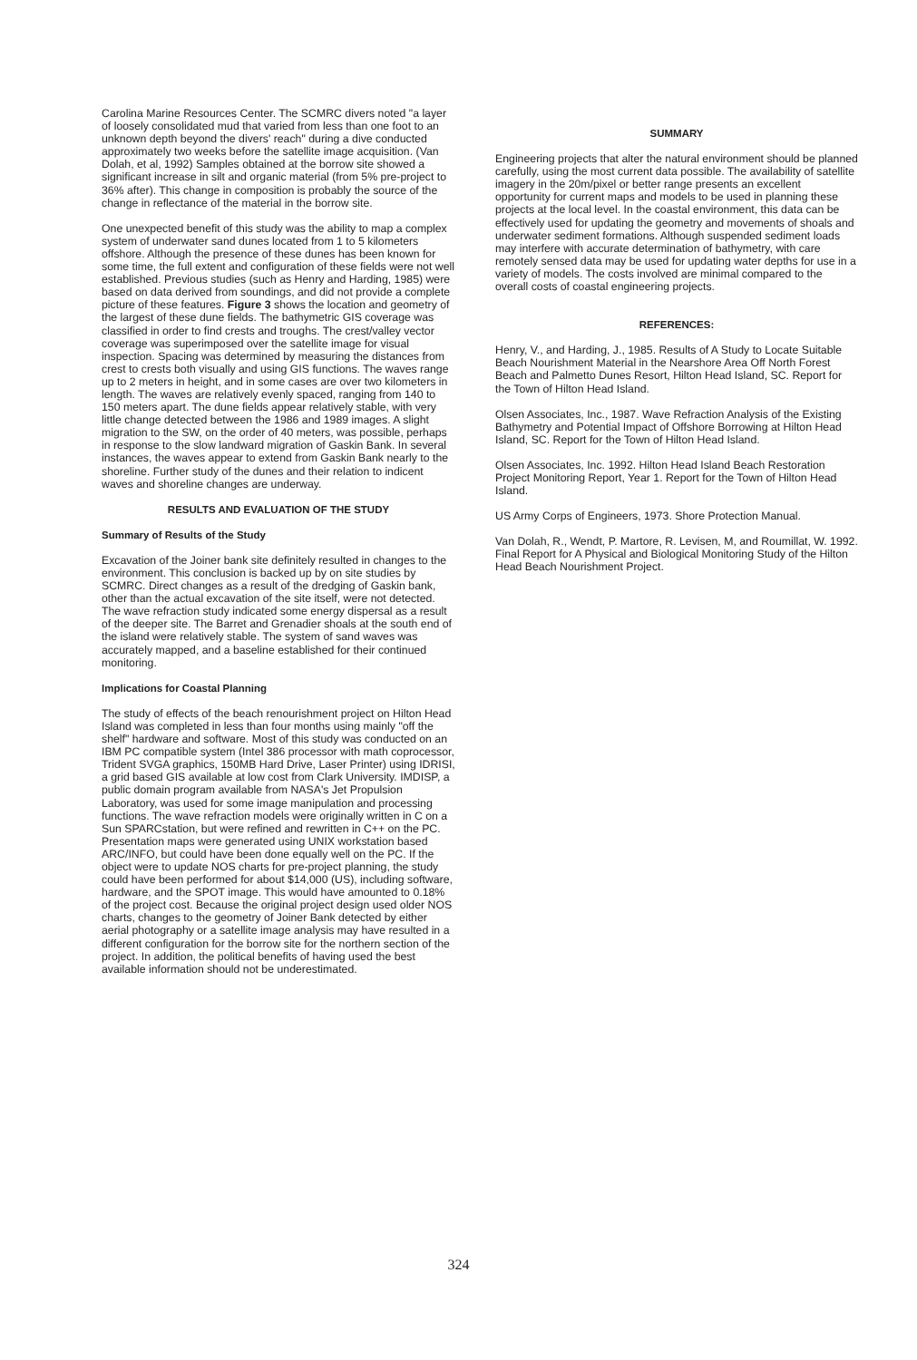Carolina Marine Resources Center. The SCMRC divers noted "a layer of loosely consolidated mud that varied from less than one foot to an unknown depth beyond the divers' reach" during a dive conducted approximately two weeks before the satellite image acquisition. (Van Dolah, et al, 1992) Samples obtained at the borrow site showed a significant increase in silt and organic material (from 5% pre-project to 36% after). This change in composition is probably the source of the change in reflectance of the material in the borrow site.
One unexpected benefit of this study was the ability to map a complex system of underwater sand dunes located from 1 to 5 kilometers offshore. Although the presence of these dunes has been known for some time, the full extent and configuration of these fields were not well established. Previous studies (such as Henry and Harding, 1985) were based on data derived from soundings, and did not provide a complete picture of these features. Figure 3 shows the location and geometry of the largest of these dune fields. The bathymetric GIS coverage was classified in order to find crests and troughs. The crest/valley vector coverage was superimposed over the satellite image for visual inspection. Spacing was determined by measuring the distances from crest to crests both visually and using GIS functions. The waves range up to 2 meters in height, and in some cases are over two kilometers in length. The waves are relatively evenly spaced, ranging from 140 to 150 meters apart. The dune fields appear relatively stable, with very little change detected between the 1986 and 1989 images. A slight migration to the SW, on the order of 40 meters, was possible, perhaps in response to the slow landward migration of Gaskin Bank. In several instances, the waves appear to extend from Gaskin Bank nearly to the shoreline. Further study of the dunes and their relation to indicent waves and shoreline changes are underway.
RESULTS AND EVALUATION OF THE STUDY
Summary of Results of the Study
Excavation of the Joiner bank site definitely resulted in changes to the environment. This conclusion is backed up by on site studies by SCMRC. Direct changes as a result of the dredging of Gaskin bank, other than the actual excavation of the site itself, were not detected. The wave refraction study indicated some energy dispersal as a result of the deeper site. The Barret and Grenadier shoals at the south end of the island were relatively stable. The system of sand waves was accurately mapped, and a baseline established for their continued monitoring.
Implications for Coastal Planning
The study of effects of the beach renourishment project on Hilton Head Island was completed in less than four months using mainly "off the shelf" hardware and software. Most of this study was conducted on an IBM PC compatible system (Intel 386 processor with math coprocessor, Trident SVGA graphics, 150MB Hard Drive, Laser Printer) using IDRISI, a grid based GIS available at low cost from Clark University. IMDISP, a public domain program available from NASA's Jet Propulsion Laboratory, was used for some image manipulation and processing functions. The wave refraction models were originally written in C on a Sun SPARCstation, but were refined and rewritten in C++ on the PC. Presentation maps were generated using UNIX workstation based ARC/INFO, but could have been done equally well on the PC. If the object were to update NOS charts for pre-project planning, the study could have been performed for about $14,000 (US), including software, hardware, and the SPOT image. This would have amounted to 0.18% of the project cost. Because the original project design used older NOS charts, changes to the geometry of Joiner Bank detected by either aerial photography or a satellite image analysis may have resulted in a different configuration for the borrow site for the northern section of the project. In addition, the political benefits of having used the best available information should not be underestimated.
SUMMARY
Engineering projects that alter the natural environment should be planned carefully, using the most current data possible. The availability of satellite imagery in the 20m/pixel or better range presents an excellent opportunity for current maps and models to be used in planning these projects at the local level. In the coastal environment, this data can be effectively used for updating the geometry and movements of shoals and underwater sediment formations. Although suspended sediment loads may interfere with accurate determination of bathymetry, with care remotely sensed data may be used for updating water depths for use in a variety of models. The costs involved are minimal compared to the overall costs of coastal engineering projects.
REFERENCES:
Henry, V., and Harding, J., 1985. Results of A Study to Locate Suitable Beach Nourishment Material in the Nearshore Area Off North Forest Beach and Palmetto Dunes Resort, Hilton Head Island, SC. Report for the Town of Hilton Head Island.
Olsen Associates, Inc., 1987. Wave Refraction Analysis of the Existing Bathymetry and Potential Impact of Offshore Borrowing at Hilton Head Island, SC. Report for the Town of Hilton Head Island.
Olsen Associates, Inc. 1992. Hilton Head Island Beach Restoration Project Monitoring Report, Year 1. Report for the Town of Hilton Head Island.
US Army Corps of Engineers, 1973. Shore Protection Manual.
Van Dolah, R., Wendt, P. Martore, R. Levisen, M, and Roumillat, W. 1992. Final Report for A Physical and Biological Monitoring Study of the Hilton Head Beach Nourishment Project.
324